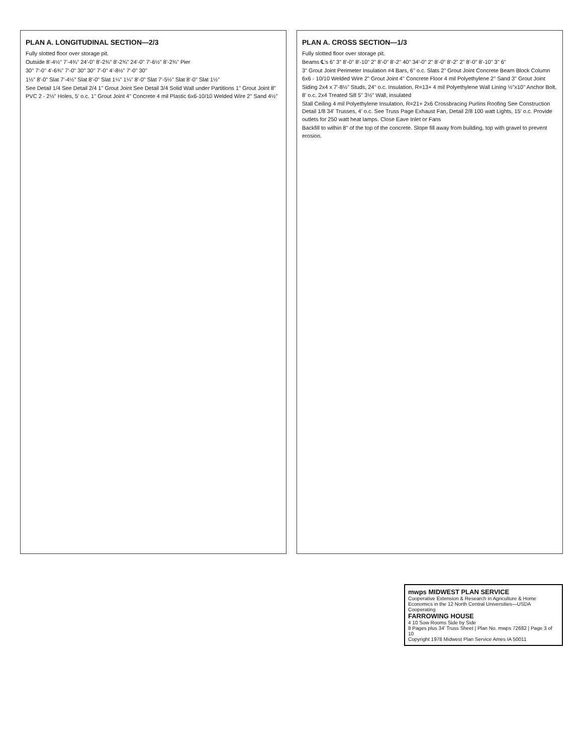PLAN A. LONGITUDINAL SECTION—2/3
Fully slotted floor over storage pit.
Outside 8'-4½" 7'-4¾" 24'-0" 8'-2¾" 8'-2¾" 24'-0" 7'-6½" 8'-2¾" Pier
30" 7'-0" 4'-6¾" 7'-0" 30" 30" 7'-0" 4'-8½" 7'-0" 30"
1½" 8'-0" Slat 7'-4½" Slat 8'-0" Slat 1¼" 1¼" 8'-0" Slat 7'-5½" Slat 8'-0" Slat 1½"
See Detail 1/4 See Detail 2/4 1" Grout Joint See Detail 3/4 Solid Wall under Partitions 1" Grout Joint 8" PVC 2 - 2½" Holes, 5' o.c. 1" Grout Joint 4" Concrete 4 mil Plastic 6x6-10/10 Welded Wire 2" Sand 4½"
PLAN A. CROSS SECTION—1/3
Fully slotted floor over storage pit.
Beams ℄'s 6" 3" 8'-0" 8'-10" 2" 8'-0" 8'-2" 40" 34'-0" 2" 8'-0" 8'-2" 2" 8'-0" 8'-10" 3" 6"
3" Grout Joint Perimeter Insulation #4 Bars, 6" o.c. Slats 2" Grout Joint Concrete Beam Block Column 6x6 - 10/10 Welded Wire 2" Grout Joint 4" Concrete Floor 4 mil Polyethylene 2" Sand 3" Grout Joint
Siding 2x4 x 7'-8½" Studs, 24" o.c. Insulation, R=13+ 4 mil Polyethylene Wall Lining ½"x10" Anchor Bolt, 8' o.c. 2x4 Treated Sill 5" 3½" Wall, insulated
Stall Ceiling 4 mil Polyethylene Insulation, R=21+ 2x6 Crossbracing Purlins Roofing See Construction Detail 1/8 34' Trusses, 4' o.c. See Truss Page Exhaust Fan, Detail 2/8 100 watt Lights, 15' o.c. Provide outlets for 250 watt heat lamps. Close Eave Inlet or Fans
Backfill to within 8" of the top of the concrete. Slope fill away from building, top with gravel to prevent erosion.
mwps MIDWEST PLAN SERVICE
Cooperative Extension & Research in Agriculture & Home Economics in the 12 North Central Universities—USDA Cooperating
FARROWING HOUSE
4 10 Sow Rooms Side by Side
8 Pages plus 34' Truss Sheet | Plan No. mwps 72682 | Page 3 of 10
Copyright 1978 Midwest Plan Service Ames IA 50011